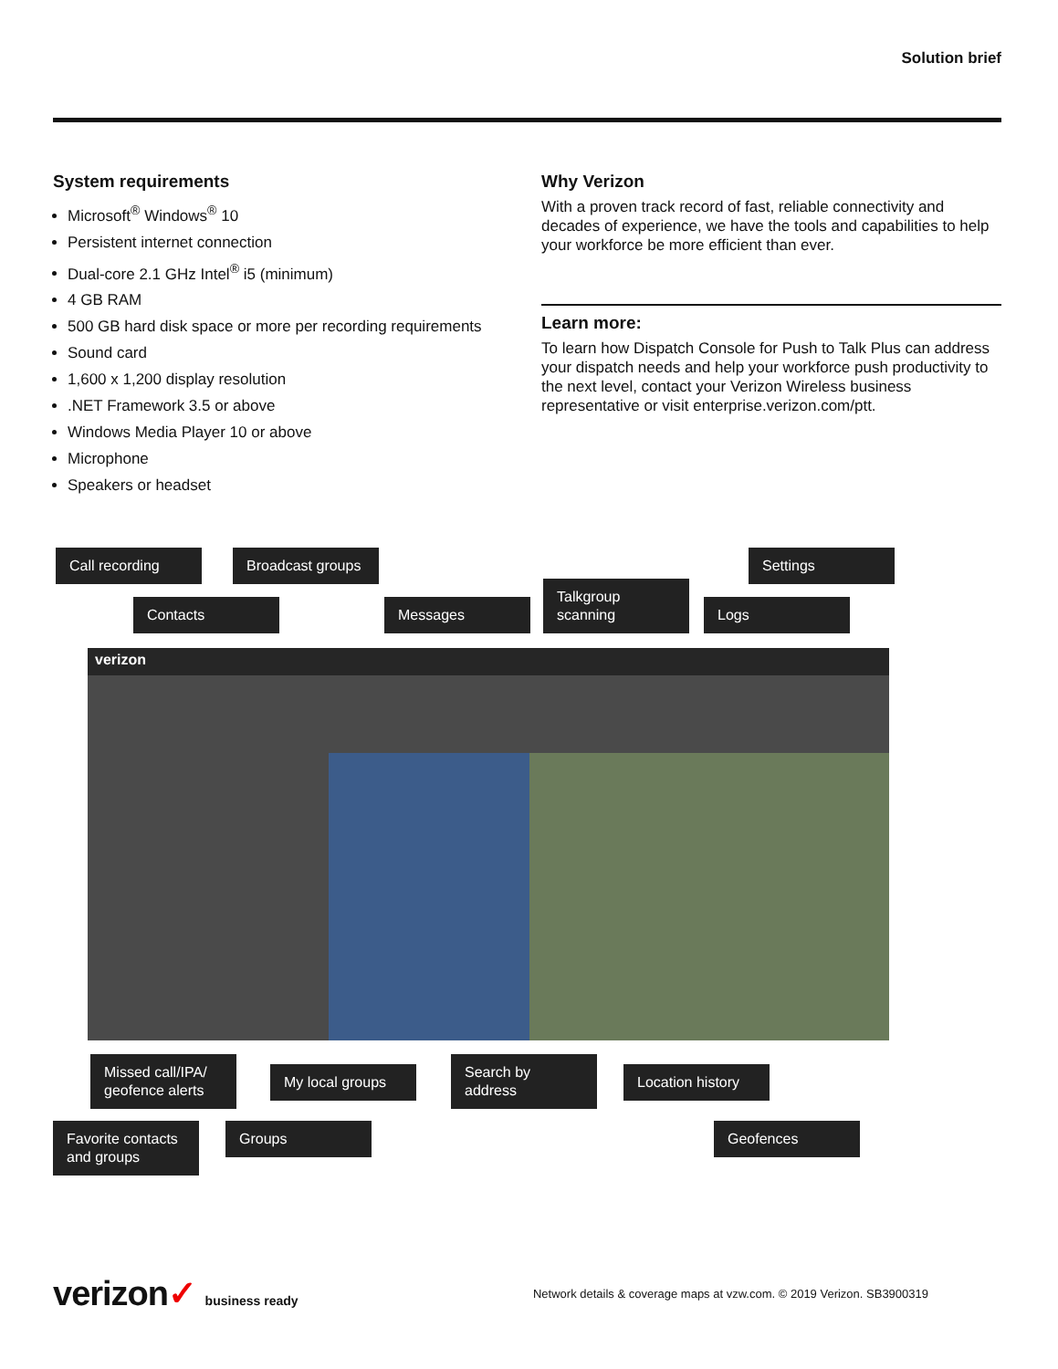Solution brief
System requirements
Microsoft<sup>®</sup> Windows<sup>®</sup> 10
Persistent internet connection
Dual-core 2.1 GHz Intel<sup>®</sup> i5 (minimum)
4 GB RAM
500 GB hard disk space or more per recording requirements
Sound card
1,600 x 1,200 display resolution
.NET Framework 3.5 or above
Windows Media Player 10 or above
Microphone
Speakers or headset
Why Verizon
With a proven track record of fast, reliable connectivity and decades of experience, we have the tools and capabilities to help your workforce be more efficient than ever.
Learn more:
To learn how Dispatch Console for Push to Talk Plus can address your dispatch needs and help your workforce push productivity to the next level, contact your Verizon Wireless business representative or visit enterprise.verizon.com/ptt.
Call recording
Broadcast groups
Settings
Contacts Messages
Talkgroup scanning
Logs
verizon
Missed call/IPA/ geofence alerts
My local groups
Search by address
Location history
Favorite contacts and groups
Groups Geofences
verizon✓ business ready
Network details & coverage maps at vzw.com. © 2019 Verizon. SB3900319